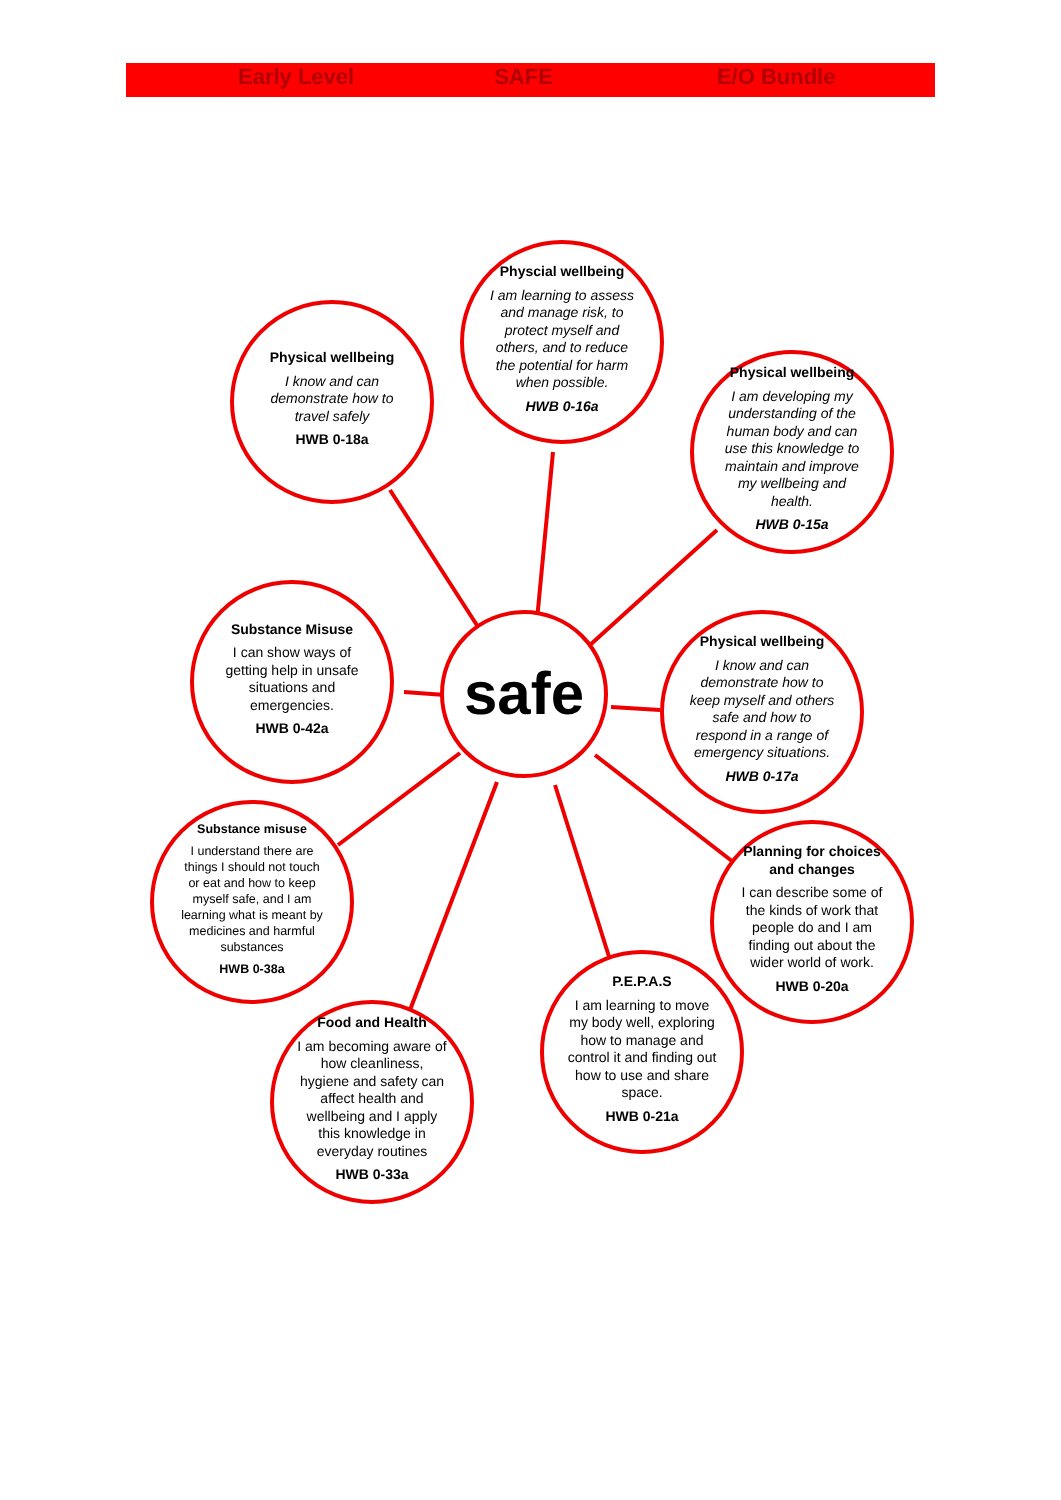Early Level SAFE E/O Bundle
Physcial wellbeing
I am learning to assess and manage risk, to protect myself and others, and to reduce the potential for harm when possible.
HWB 0-16a
Physical wellbeing
I know and can demonstrate how to travel safely
HWB 0-18a
Physical wellbeing
I am developing my understanding of the human body and can use this knowledge to maintain and improve my wellbeing and health.
HWB 0-15a
Substance Misuse
I can show ways of getting help in unsafe situations and emergencies.
HWB 0-42a
safe
Physical wellbeing
I know and can demonstrate how to keep myself and others safe and how to respond in a range of emergency situations.
HWB 0-17a
Substance misuse
I understand there are things I should not touch or eat and how to keep myself safe, and I am learning what is meant by medicines and harmful substances
HWB 0-38a
Planning for choices and changes
I can describe some of the kinds of work that people do and I am finding out about the wider world of work.
HWB 0-20a
P.E.P.A.S
I am learning to move my body well, exploring how to manage and control it and finding out how to use and share space.
HWB 0-21a
Food and Health
I am becoming aware of how cleanliness, hygiene and safety can affect health and wellbeing and I apply this knowledge in everyday routines
HWB 0-33a